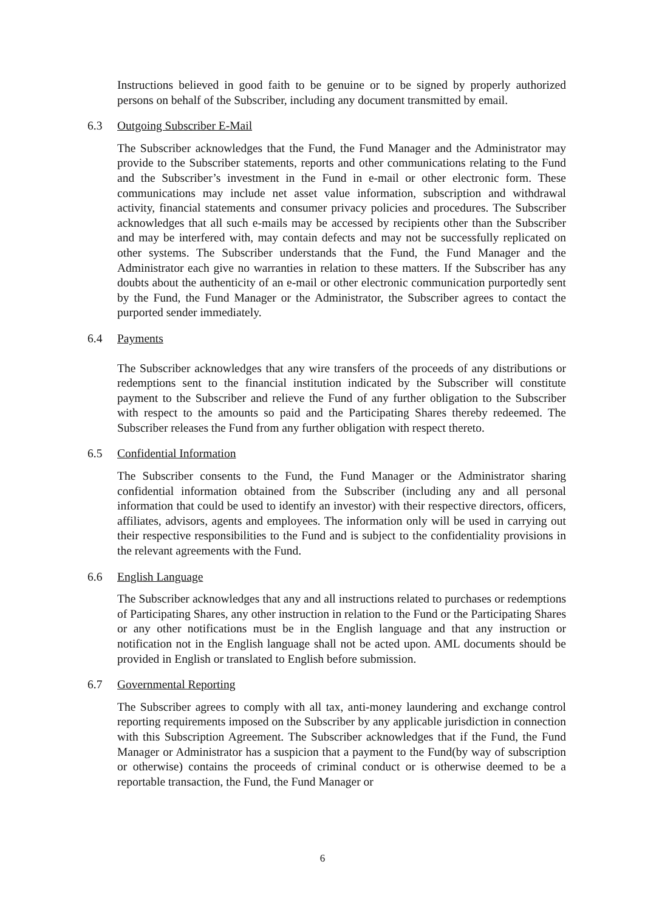Instructions believed in good faith to be genuine or to be signed by properly authorized persons on behalf of the Subscriber, including any document transmitted by email.
6.3 Outgoing Subscriber E-Mail
The Subscriber acknowledges that the Fund, the Fund Manager and the Administrator may provide to the Subscriber statements, reports and other communications relating to the Fund and the Subscriber’s investment in the Fund in e-mail or other electronic form. These communications may include net asset value information, subscription and withdrawal activity, financial statements and consumer privacy policies and procedures. The Subscriber acknowledges that all such e-mails may be accessed by recipients other than the Subscriber and may be interfered with, may contain defects and may not be successfully replicated on other systems. The Subscriber understands that the Fund, the Fund Manager and the Administrator each give no warranties in relation to these matters. If the Subscriber has any doubts about the authenticity of an e-mail or other electronic communication purportedly sent by the Fund, the Fund Manager or the Administrator, the Subscriber agrees to contact the purported sender immediately.
6.4 Payments
The Subscriber acknowledges that any wire transfers of the proceeds of any distributions or redemptions sent to the financial institution indicated by the Subscriber will constitute payment to the Subscriber and relieve the Fund of any further obligation to the Subscriber with respect to the amounts so paid and the Participating Shares thereby redeemed. The Subscriber releases the Fund from any further obligation with respect thereto.
6.5 Confidential Information
The Subscriber consents to the Fund, the Fund Manager or the Administrator sharing confidential information obtained from the Subscriber (including any and all personal information that could be used to identify an investor) with their respective directors, officers, affiliates, advisors, agents and employees. The information only will be used in carrying out their respective responsibilities to the Fund and is subject to the confidentiality provisions in the relevant agreements with the Fund.
6.6 English Language
The Subscriber acknowledges that any and all instructions related to purchases or redemptions of Participating Shares, any other instruction in relation to the Fund or the Participating Shares or any other notifications must be in the English language and that any instruction or notification not in the English language shall not be acted upon. AML documents should be provided in English or translated to English before submission.
6.7 Governmental Reporting
The Subscriber agrees to comply with all tax, anti-money laundering and exchange control reporting requirements imposed on the Subscriber by any applicable jurisdiction in connection with this Subscription Agreement. The Subscriber acknowledges that if the Fund, the Fund Manager or Administrator has a suspicion that a payment to the Fund(by way of subscription or otherwise) contains the proceeds of criminal conduct or is otherwise deemed to be a reportable transaction, the Fund, the Fund Manager or
6